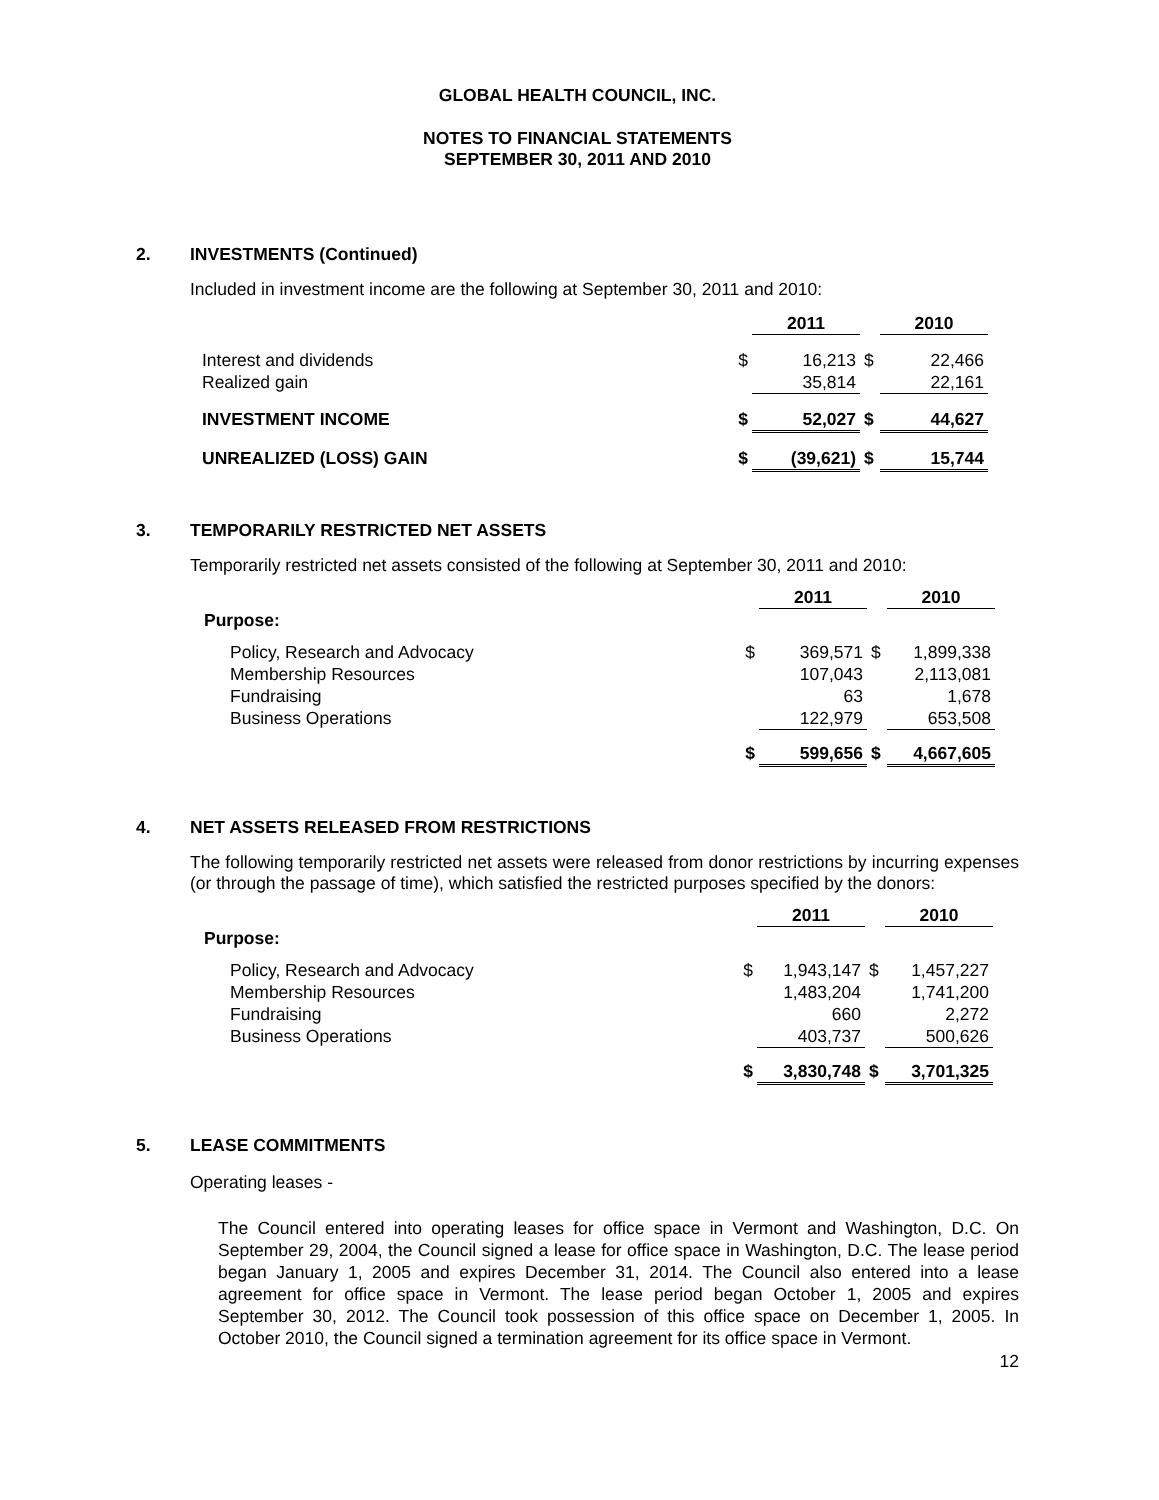GLOBAL HEALTH COUNCIL, INC.
NOTES TO FINANCIAL STATEMENTS
SEPTEMBER 30, 2011 AND 2010
2. INVESTMENTS (Continued)
Included in investment income are the following at September 30, 2011 and 2010:
| | | 2011 | | 2010 |
| Interest and dividends | $ | 16,213 | $ | 22,466 |
| Realized gain | | 35,814 | | 22,161 |
| INVESTMENT INCOME | $ | 52,027 | $ | 44,627 |
| UNREALIZED (LOSS) GAIN | $ | (39,621) | $ | 15,744 |
3. TEMPORARILY RESTRICTED NET ASSETS
Temporarily restricted net assets consisted of the following at September 30, 2011 and 2010:
| | | 2011 | | 2010 |
| Purpose: | | | | |
| Policy, Research and Advocacy | $ | 369,571 | $ | 1,899,338 |
| Membership Resources | | 107,043 | | 2,113,081 |
| Fundraising | | 63 | | 1,678 |
| Business Operations | | 122,979 | | 653,508 |
| | $ | 599,656 | $ | 4,667,605 |
4. NET ASSETS RELEASED FROM RESTRICTIONS
The following temporarily restricted net assets were released from donor restrictions by incurring expenses (or through the passage of time), which satisfied the restricted purposes specified by the donors:
| | | 2011 | | 2010 |
| Purpose: | | | | |
| Policy, Research and Advocacy | $ | 1,943,147 | $ | 1,457,227 |
| Membership Resources | | 1,483,204 | | 1,741,200 |
| Fundraising | | 660 | | 2,272 |
| Business Operations | | 403,737 | | 500,626 |
| | $ | 3,830,748 | $ | 3,701,325 |
5. LEASE COMMITMENTS
Operating leases -
The Council entered into operating leases for office space in Vermont and Washington, D.C. On September 29, 2004, the Council signed a lease for office space in Washington, D.C. The lease period began January 1, 2005 and expires December 31, 2014. The Council also entered into a lease agreement for office space in Vermont. The lease period began October 1, 2005 and expires September 30, 2012. The Council took possession of this office space on December 1, 2005. In October 2010, the Council signed a termination agreement for its office space in Vermont.
12